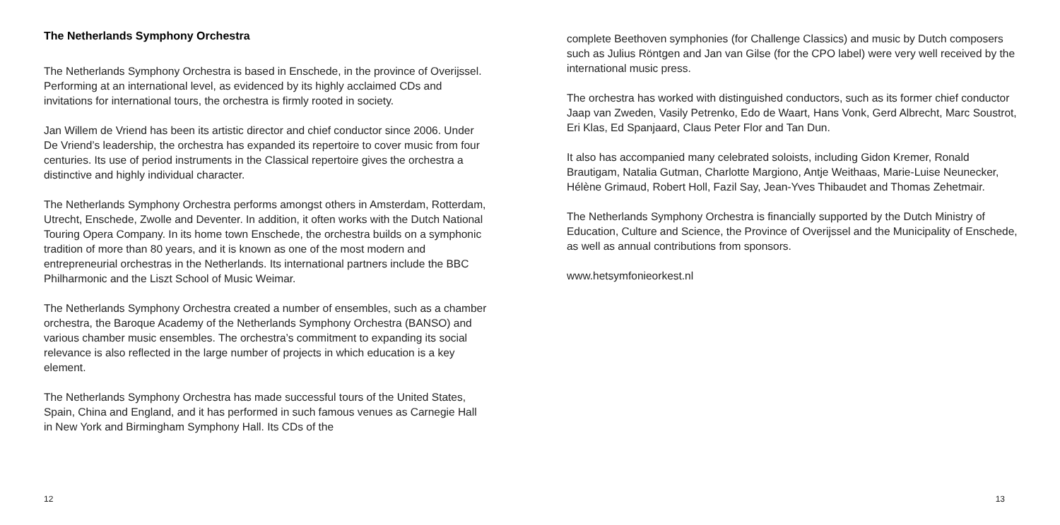The Netherlands Symphony Orchestra
The Netherlands Symphony Orchestra is based in Enschede, in the province of Overijssel. Performing at an international level, as evidenced by its highly acclaimed CDs and invitations for international tours, the orchestra is firmly rooted in society.
Jan Willem de Vriend has been its artistic director and chief conductor since 2006. Under De Vriend’s leadership, the orchestra has expanded its repertoire to cover music from four centuries. Its use of period instruments in the Classical repertoire gives the orchestra a distinctive and highly individual character.
The Netherlands Symphony Orchestra performs amongst others in Amsterdam, Rotterdam, Utrecht, Enschede, Zwolle and Deventer. In addition, it often works with the Dutch National Touring Opera Company. In its home town Enschede, the orchestra builds on a symphonic tradition of more than 80 years, and it is known as one of the most modern and entrepreneurial orchestras in the Netherlands. Its international partners include the BBC Philharmonic and the Liszt School of Music Weimar.
The Netherlands Symphony Orchestra created a number of ensembles, such as a chamber orchestra, the Baroque Academy of the Netherlands Symphony Orchestra (BANSO) and various chamber music ensembles. The orchestra’s commitment to expanding its social relevance is also reflected in the large number of projects in which education is a key element.
The Netherlands Symphony Orchestra has made successful tours of the United States, Spain, China and England, and it has performed in such famous venues as Carnegie Hall in New York and Birmingham Symphony Hall. Its CDs of the
12
complete Beethoven symphonies (for Challenge Classics) and music by Dutch composers such as Julius Röntgen and Jan van Gilse (for the CPO label) were very well received by the international music press.
The orchestra has worked with distinguished conductors, such as its former chief conductor Jaap van Zweden, Vasily Petrenko, Edo de Waart, Hans Vonk, Gerd Albrecht, Marc Soustrot, Eri Klas, Ed Spanjaard, Claus Peter Flor and Tan Dun.
It also has accompanied many celebrated soloists, including Gidon Kremer, Ronald Brautigam, Natalia Gutman, Charlotte Margiono, Antje Weithaas, Marie-Luise Neunecker, Hélène Grimaud, Robert Holl, Fazil Say, Jean-Yves Thibaudet and Thomas Zehetmair.
The Netherlands Symphony Orchestra is financially supported by the Dutch Ministry of Education, Culture and Science, the Province of Overijssel and the Municipality of Enschede, as well as annual contributions from sponsors.
www.hetsymfonieorkest.nl
13